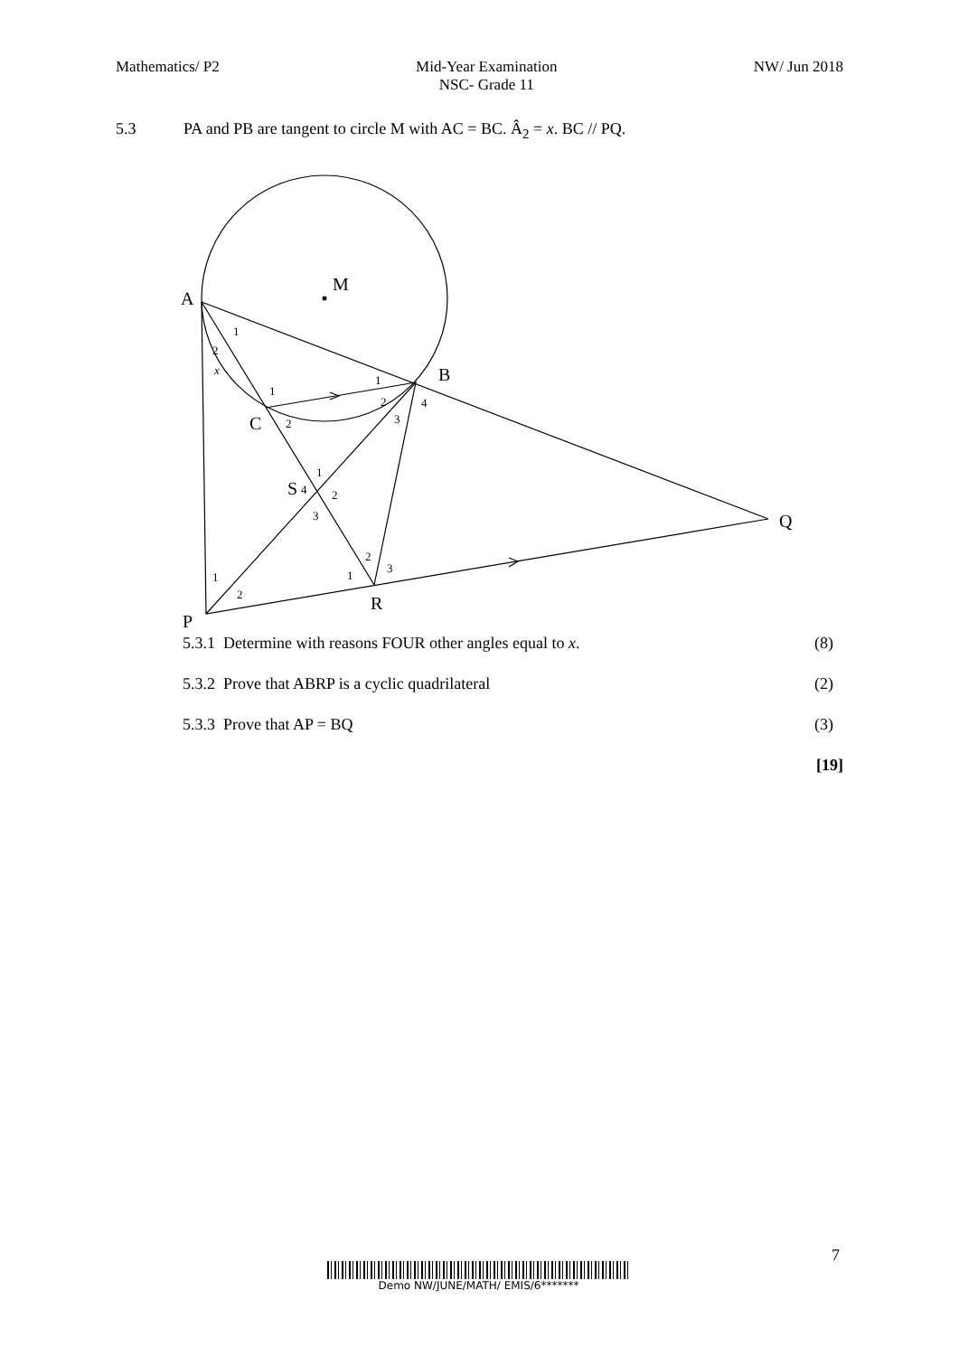Mathematics/ P2 Mid-Year Examination
NSC- Grade 11 NW/ Jun 2018
5.3 PA and PB are tangent to circle M with AC = BC. Â<sub>2</sub> = x. BC // PQ.
A
M
B
C
S
Q
R
P
1
2
x
1
1
2
4
3
2
1
4
2
3
2
3
1
1
2
5.3.1 Determine with reasons FOUR other angles equal to x. (8)
5.3.2 Prove that ABRP is a cyclic quadrilateral (2)
5.3.3 Prove that AP = BQ (3)
[19]
7
Demo NW/JUNE/MATH/ EMIS/6*******